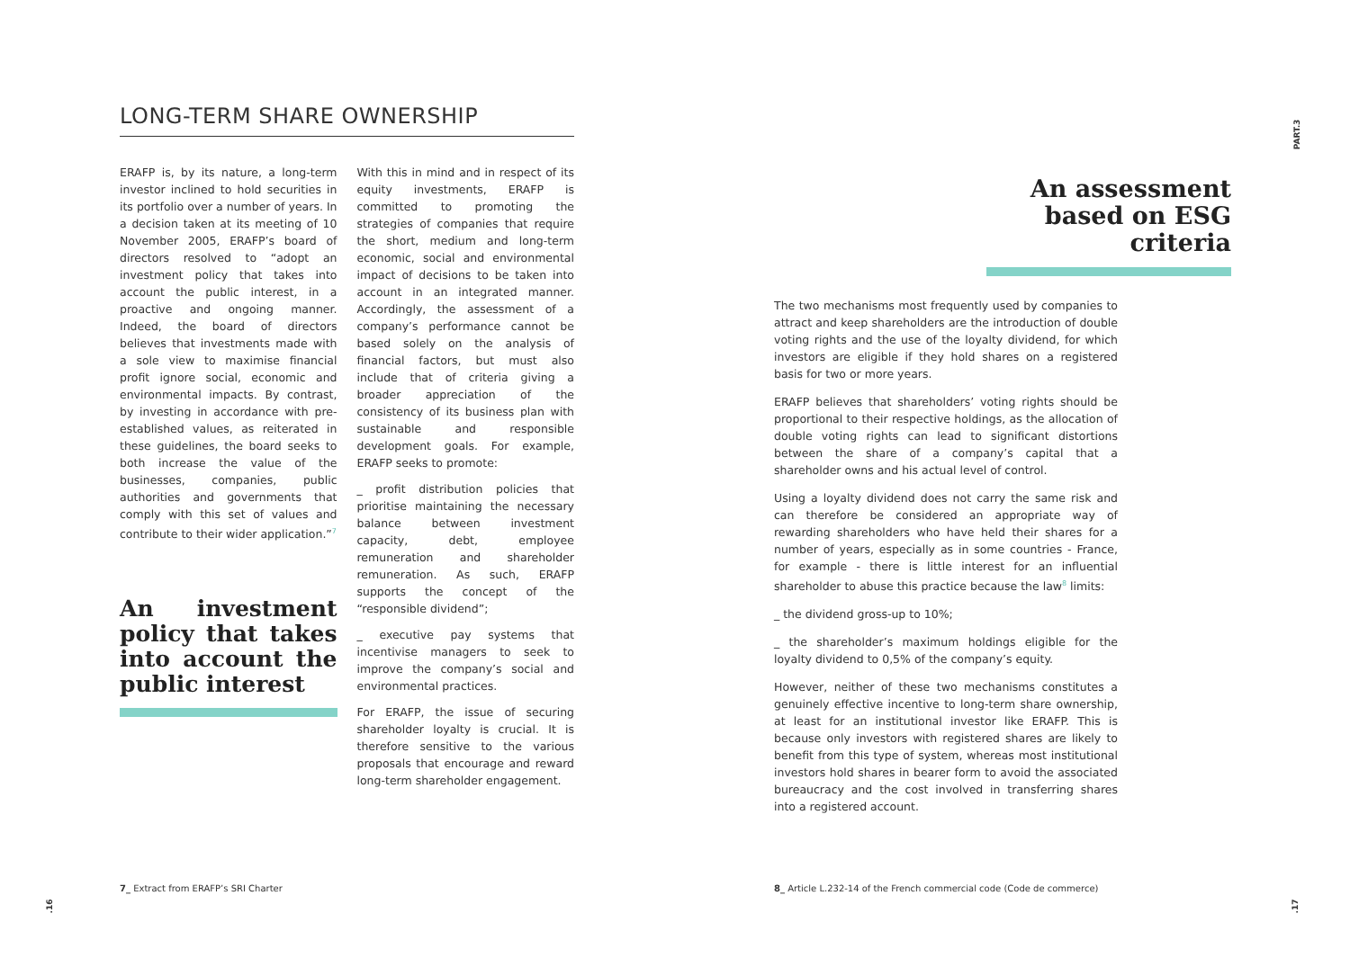LONG-TERM SHARE OWNERSHIP
ERAFP is, by its nature, a long-term investor inclined to hold securities in its portfolio over a number of years. In a decision taken at its meeting of 10 November 2005, ERAFP’s board of directors resolved to “adopt an investment policy that takes into account the public interest, in a proactive and ongoing manner. Indeed, the board of directors believes that investments made with a sole view to maximise financial profit ignore social, economic and environmental impacts. By contrast, by investing in accordance with pre-established values, as reiterated in these guidelines, the board seeks to both increase the value of the businesses, companies, public authorities and governments that comply with this set of values and contribute to their wider application.”<sup>7</sup>
An investment policy that takes into account the public interest
With this in mind and in respect of its equity investments, ERAFP is committed to promoting the strategies of companies that require the short, medium and long-term economic, social and environmental impact of decisions to be taken into account in an integrated manner. Accordingly, the assessment of a company’s performance cannot be based solely on the analysis of financial factors, but must also include that of criteria giving a broader appreciation of the consistency of its business plan with sustainable and responsible development goals. For example, ERAFP seeks to promote:
_ profit distribution policies that prioritise maintaining the necessary balance between investment capacity, debt, employee remuneration and shareholder remuneration. As such, ERAFP supports the concept of the “responsible dividend”;
_ executive pay systems that incentivise managers to seek to improve the company’s social and environmental practices.
For ERAFP, the issue of securing shareholder loyalty is crucial. It is therefore sensitive to the various proposals that encourage and reward long-term shareholder engagement.
An assessment based on ESG criteria
The two mechanisms most frequently used by companies to attract and keep shareholders are the introduction of double voting rights and the use of the loyalty dividend, for which investors are eligible if they hold shares on a registered basis for two or more years.
ERAFP believes that shareholders’ voting rights should be proportional to their respective holdings, as the allocation of double voting rights can lead to significant distortions between the share of a company’s capital that a shareholder owns and his actual level of control.
Using a loyalty dividend does not carry the same risk and can therefore be considered an appropriate way of rewarding shareholders who have held their shares for a number of years, especially as in some countries - France, for example - there is little interest for an influential shareholder to abuse this practice because the law<sup>8</sup> limits:
_ the dividend gross-up to 10%;
_ the shareholder’s maximum holdings eligible for the loyalty dividend to 0,5% of the company’s equity.
However, neither of these two mechanisms constitutes a genuinely effective incentive to long-term share ownership, at least for an institutional investor like ERAFP. This is because only investors with registered shares are likely to benefit from this type of system, whereas most institutional investors hold shares in bearer form to avoid the associated bureaucracy and the cost involved in transferring shares into a registered account.
7_ Extract from ERAFP’s SRI Charter
8_ Article L.232-14 of the French commercial code (Code de commerce)
.16 .17
PART.3